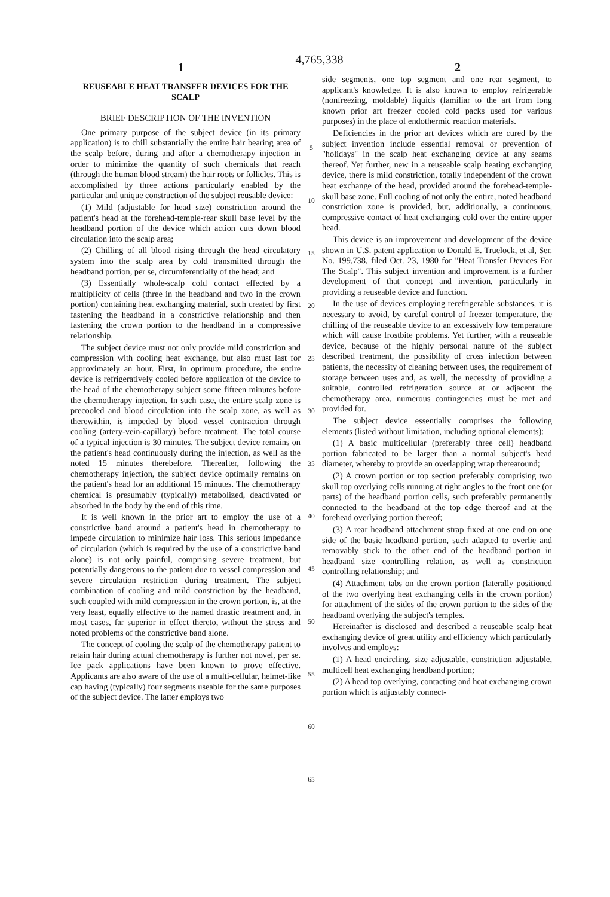1 4,765,338 2
REUSEABLE HEAT TRANSFER DEVICES FOR THE SCALP
BRIEF DESCRIPTION OF THE INVENTION
One primary purpose of the subject device (in its primary application) is to chill substantially the entire hair bearing area of the scalp before, during and after a chemotherapy injection in order to minimize the quantity of such chemicals that reach (through the human blood stream) the hair roots or follicles. This is accomplished by three actions particularly enabled by the particular and unique construction of the subject reusable device:
(1) Mild (adjustable for head size) constriction around the patient's head at the forehead-temple-rear skull base level by the headband portion of the device which action cuts down blood circulation into the scalp area;
(2) Chilling of all blood rising through the head circulatory system into the scalp area by cold transmitted through the headband portion, per se, circumferentially of the head; and
(3) Essentially whole-scalp cold contact effected by a multiplicity of cells (three in the headband and two in the crown portion) containing heat exchanging material, such created by first fastening the headband in a constrictive relationship and then fastening the crown portion to the headband in a compressive relationship.
The subject device must not only provide mild constriction and compression with cooling heat exchange, but also must last for approximately an hour. First, in optimum procedure, the entire device is refrigeratively cooled before application of the device to the head of the chemotherapy subject some fifteen minutes before the chemotherapy injection. In such case, the entire scalp zone is precooled and blood circulation into the scalp zone, as well as therewithin, is impeded by blood vessel contraction through cooling (artery-vein-capillary) before treatment. The total course of a typical injection is 30 minutes. The subject device remains on the patient's head continuously during the injection, as well as the noted 15 minutes therebefore. Thereafter, following the chemotherapy injection, the subject device optimally remains on the patient's head for an additional 15 minutes. The chemotherapy chemical is presumably (typically) metabolized, deactivated or absorbed in the body by the end of this time.
It is well known in the prior art to employ the use of a constrictive band around a patient's head in chemotherapy to impede circulation to minimize hair loss. This serious impedance of circulation (which is required by the use of a constrictive band alone) is not only painful, comprising severe treatment, but potentially dangerous to the patient due to vessel compression and severe circulation restriction during treatment. The subject combination of cooling and mild constriction by the headband, such coupled with mild compression in the crown portion, is, at the very least, equally effective to the named drastic treatment and, in most cases, far superior in effect thereto, without the stress and noted problems of the constrictive band alone.
The concept of cooling the scalp of the chemotherapy patient to retain hair during actual chemotherapy is further not novel, per se. Ice pack applications have been known to prove effective. Applicants are also aware of the use of a multi-cellular, helmet-like cap having (typically) four segments useable for the same purposes of the subject device. The latter employs two
5
10
15
20
25
30
35
40
45
50
55
60
65
side segments, one top segment and one rear segment, to applicant's knowledge. It is also known to employ refrigerable (nonfreezing, moldable) liquids (familiar to the art from long known prior art freezer cooled cold packs used for various purposes) in the place of endothermic reaction materials.
Deficiencies in the prior art devices which are cured by the subject invention include essential removal or prevention of "holidays" in the scalp heat exchanging device at any seams thereof. Yet further, new in a reuseable scalp heating exchanging device, there is mild constriction, totally independent of the crown heat exchange of the head, provided around the forehead-temple-skull base zone. Full cooling of not only the entire, noted headband constriction zone is provided, but, additionally, a continuous, compressive contact of heat exchanging cold over the entire upper head.
This device is an improvement and development of the device shown in U.S. patent application to Donald E. Truelock, et al, Ser. No. 199,738, filed Oct. 23, 1980 for "Heat Transfer Devices For The Scalp". This subject invention and improvement is a further development of that concept and invention, particularly in providing a reuseable device and function.
In the use of devices employing rerefrigerable substances, it is necessary to avoid, by careful control of freezer temperature, the chilling of the reuseable device to an excessively low temperature which will cause frostbite problems. Yet further, with a reuseable device, because of the highly personal nature of the subject described treatment, the possibility of cross infection between patients, the necessity of cleaning between uses, the requirement of storage between uses and, as well, the necessity of providing a suitable, controlled refrigeration source at or adjacent the chemotherapy area, numerous contingencies must be met and provided for.
The subject device essentially comprises the following elements (listed without limitation, including optional elements):
(1) A basic multicellular (preferably three cell) headband portion fabricated to be larger than a normal subject's head diameter, whereby to provide an overlapping wrap therearound;
(2) A crown portion or top section preferably comprising two skull top overlying cells running at right angles to the front one (or parts) of the headband portion cells, such preferably permanently connected to the headband at the top edge thereof and at the forehead overlying portion thereof;
(3) A rear headband attachment strap fixed at one end on one side of the basic headband portion, such adapted to overlie and removably stick to the other end of the headband portion in headband size controlling relation, as well as constriction controlling relationship; and
(4) Attachment tabs on the crown portion (laterally positioned of the two overlying heat exchanging cells in the crown portion) for attachment of the sides of the crown portion to the sides of the headband overlying the subject's temples.
Hereinafter is disclosed and described a reuseable scalp heat exchanging device of great utility and efficiency which particularly involves and employs:
(1) A head encircling, size adjustable, constriction adjustable, multicell heat exchanging headband portion;
(2) A head top overlying, contacting and heat exchanging crown portion which is adjustably connect-